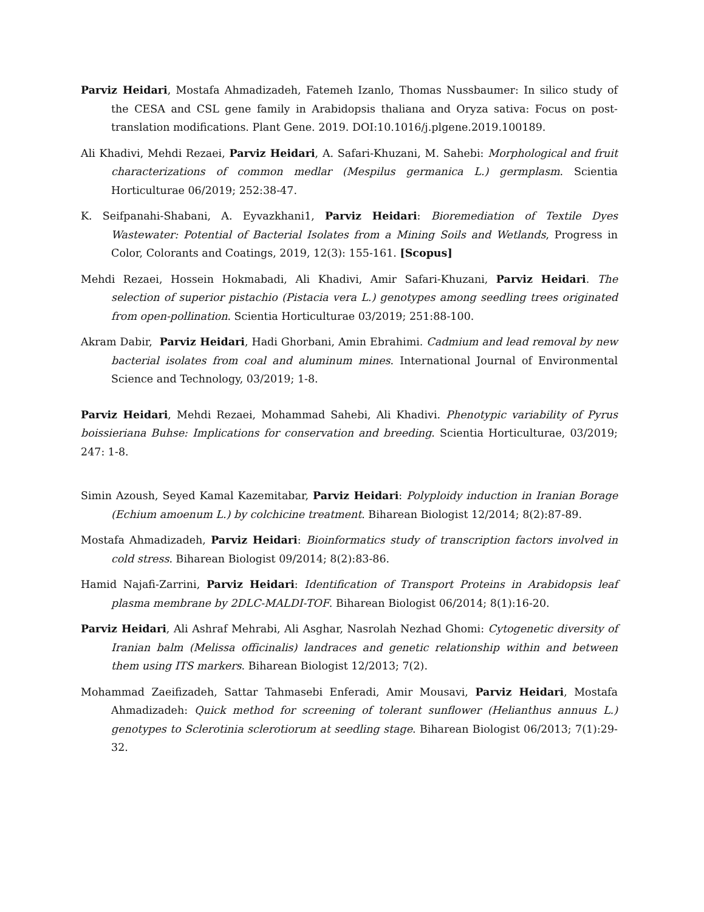Parviz Heidari, Mostafa Ahmadizadeh, Fatemeh Izanlo, Thomas Nussbaumer: In silico study of the CESA and CSL gene family in Arabidopsis thaliana and Oryza sativa: Focus on post-translation modifications. Plant Gene. 2019. DOI:10.1016/j.plgene.2019.100189.
Ali Khadivi, Mehdi Rezaei, Parviz Heidari, A. Safari-Khuzani, M. Sahebi: Morphological and fruit characterizations of common medlar (Mespilus germanica L.) germplasm. Scientia Horticulturae 06/2019; 252:38-47.
K. Seifpanahi-Shabani, A. Eyvazkhani1, Parviz Heidari: Bioremediation of Textile Dyes Wastewater: Potential of Bacterial Isolates from a Mining Soils and Wetlands, Progress in Color, Colorants and Coatings, 2019, 12(3): 155-161. [Scopus]
Mehdi Rezaei, Hossein Hokmabadi, Ali Khadivi, Amir Safari-Khuzani, Parviz Heidari. The selection of superior pistachio (Pistacia vera L.) genotypes among seedling trees originated from open-pollination. Scientia Horticulturae 03/2019; 251:88-100.
Akram Dabir, Parviz Heidari, Hadi Ghorbani, Amin Ebrahimi. Cadmium and lead removal by new bacterial isolates from coal and aluminum mines. International Journal of Environmental Science and Technology, 03/2019; 1-8.
Parviz Heidari, Mehdi Rezaei, Mohammad Sahebi, Ali Khadivi. Phenotypic variability of Pyrus boissieriana Buhse: Implications for conservation and breeding. Scientia Horticulturae, 03/2019; 247: 1-8.
Simin Azoush, Seyed Kamal Kazemitabar, Parviz Heidari: Polyploidy induction in Iranian Borage (Echium amoenum L.) by colchicine treatment. Biharean Biologist 12/2014; 8(2):87-89.
Mostafa Ahmadizadeh, Parviz Heidari: Bioinformatics study of transcription factors involved in cold stress. Biharean Biologist 09/2014; 8(2):83-86.
Hamid Najafi-Zarrini, Parviz Heidari: Identification of Transport Proteins in Arabidopsis leaf plasma membrane by 2DLC-MALDI-TOF. Biharean Biologist 06/2014; 8(1):16-20.
Parviz Heidari, Ali Ashraf Mehrabi, Ali Asghar, Nasrolah Nezhad Ghomi: Cytogenetic diversity of Iranian balm (Melissa officinalis) landraces and genetic relationship within and between them using ITS markers. Biharean Biologist 12/2013; 7(2).
Mohammad Zaeifizadeh, Sattar Tahmasebi Enferadi, Amir Mousavi, Parviz Heidari, Mostafa Ahmadizadeh: Quick method for screening of tolerant sunflower (Helianthus annuus L.) genotypes to Sclerotinia sclerotiorum at seedling stage. Biharean Biologist 06/2013; 7(1):29-32.